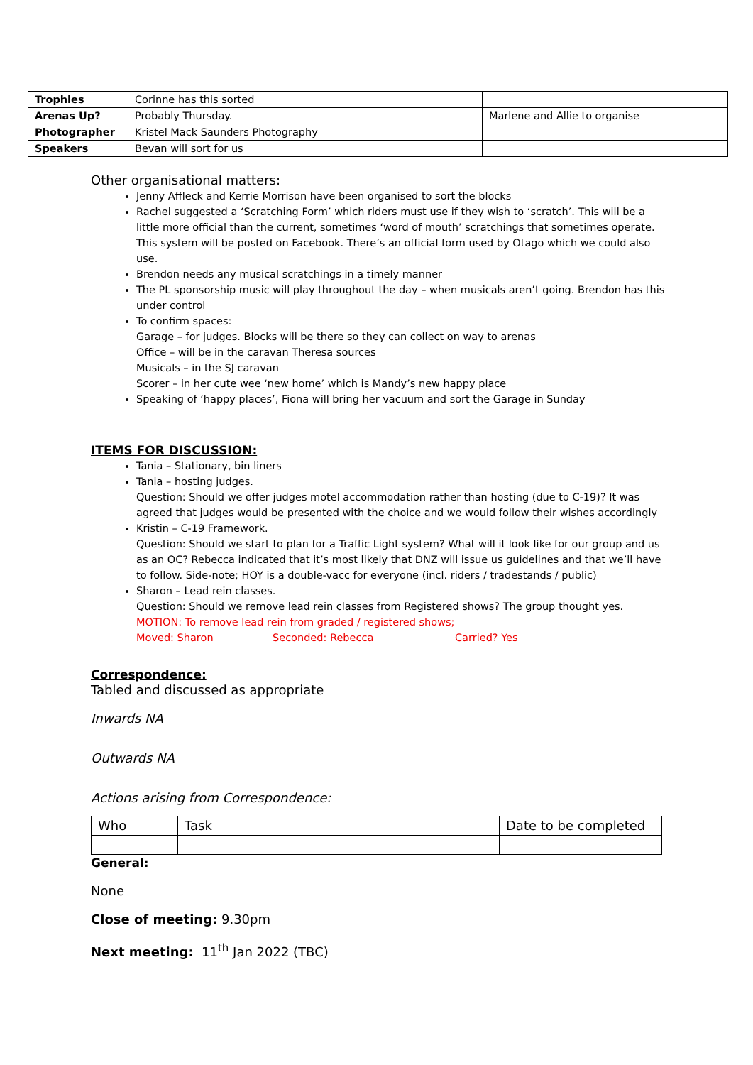| Trophies | Corinne has this sorted | |
| Arenas Up? | Probably Thursday. | Marlene and Allie to organise |
| Photographer | Kristel Mack Saunders Photography | |
| Speakers | Bevan will sort for us | |
Other organisational matters:
Jenny Affleck and Kerrie Morrison have been organised to sort the blocks
Rachel suggested a ‘Scratching Form’ which riders must use if they wish to ‘scratch’. This will be a little more official than the current, sometimes ‘word of mouth’ scratchings that sometimes operate. This system will be posted on Facebook. There’s an official form used by Otago which we could also use.
Brendon needs any musical scratchings in a timely manner
The PL sponsorship music will play throughout the day – when musicals aren’t going. Brendon has this under control
To confirm spaces:
Garage – for judges. Blocks will be there so they can collect on way to arenas
Office – will be in the caravan Theresa sources
Musicals – in the SJ caravan
Scorer – in her cute wee ‘new home’ which is Mandy’s new happy place
Speaking of ‘happy places’, Fiona will bring her vacuum and sort the Garage in Sunday
ITEMS FOR DISCUSSION:
Tania – Stationary, bin liners
Tania – hosting judges.
Question: Should we offer judges motel accommodation rather than hosting (due to C-19)? It was agreed that judges would be presented with the choice and we would follow their wishes accordingly
Kristin – C-19 Framework.
Question: Should we start to plan for a Traffic Light system? What will it look like for our group and us as an OC? Rebecca indicated that it’s most likely that DNZ will issue us guidelines and that we’ll have to follow. Side-note; HOY is a double-vacc for everyone (incl. riders / tradestands / public)
Sharon – Lead rein classes.
Question: Should we remove lead rein classes from Registered shows? The group thought yes.
MOTION: To remove lead rein from graded / registered shows;
Moved: Sharon Seconded: Rebecca Carried? Yes
Correspondence:
Tabled and discussed as appropriate
Inwards NA
Outwards NA
Actions arising from Correspondence:
| Who | Task | Date to be completed |
General:
None
Close of meeting: 9.30pm
Next meeting: 11<sup>th</sup> Jan 2022 (TBC)